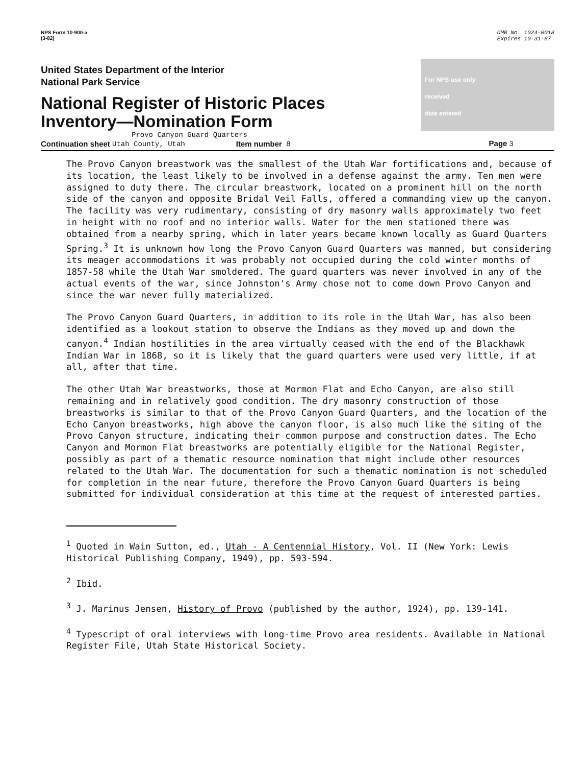NPS Form 10-900-a
(3-82)
OMB No. 1024-0018
Expires 10-31-87
United States Department of the Interior
National Park Service
National Register of Historic Places
Inventory—Nomination Form
For NPS use only
received
date entered
Provo Canyon Guard Quarters
Continuation sheet Utah County, Utah Item number 8 Page 3
The Provo Canyon breastwork was the smallest of the Utah War fortifications and, because of its location, the least likely to be involved in a defense against the army. Ten men were assigned to duty there. The circular breastwork, located on a prominent hill on the north side of the canyon and opposite Bridal Veil Falls, offered a commanding view up the canyon. The facility was very rudimentary, consisting of dry masonry walls approximately two feet in height with no roof and no interior walls. Water for the men stationed there was obtained from a nearby spring, which in later years became known locally as Guard Quarters Spring.<sup>3</sup> It is unknown how long the Provo Canyon Guard Quarters was manned, but considering its meager accommodations it was probably not occupied during the cold winter months of 1857-58 while the Utah War smoldered. The guard quarters was never involved in any of the actual events of the war, since Johnston's Army chose not to come down Provo Canyon and since the war never fully materialized.
The Provo Canyon Guard Quarters, in addition to its role in the Utah War, has also been identified as a lookout station to observe the Indians as they moved up and down the canyon.<sup>4</sup> Indian hostilities in the area virtually ceased with the end of the Blackhawk Indian War in 1868, so it is likely that the guard quarters were used very little, if at all, after that time.
The other Utah War breastworks, those at Mormon Flat and Echo Canyon, are also still remaining and in relatively good condition. The dry masonry construction of those breastworks is similar to that of the Provo Canyon Guard Quarters, and the location of the Echo Canyon breastworks, high above the canyon floor, is also much like the siting of the Provo Canyon structure, indicating their common purpose and construction dates. The Echo Canyon and Mormon Flat breastworks are potentially eligible for the National Register, possibly as part of a thematic resource nomination that might include other resources related to the Utah War. The documentation for such a thematic nomination is not scheduled for completion in the near future, therefore the Provo Canyon Guard Quarters is being submitted for individual consideration at this time at the request of interested parties.
<sup>1</sup> Quoted in Wain Sutton, ed., Utah - A Centennial History, Vol. II (New York: Lewis Historical Publishing Company, 1949), pp. 593-594.
<sup>2</sup> Ibid.
<sup>3</sup> J. Marinus Jensen, History of Provo (published by the author, 1924), pp. 139-141.
<sup>4</sup> Typescript of oral interviews with long-time Provo area residents. Available in National Register File, Utah State Historical Society.